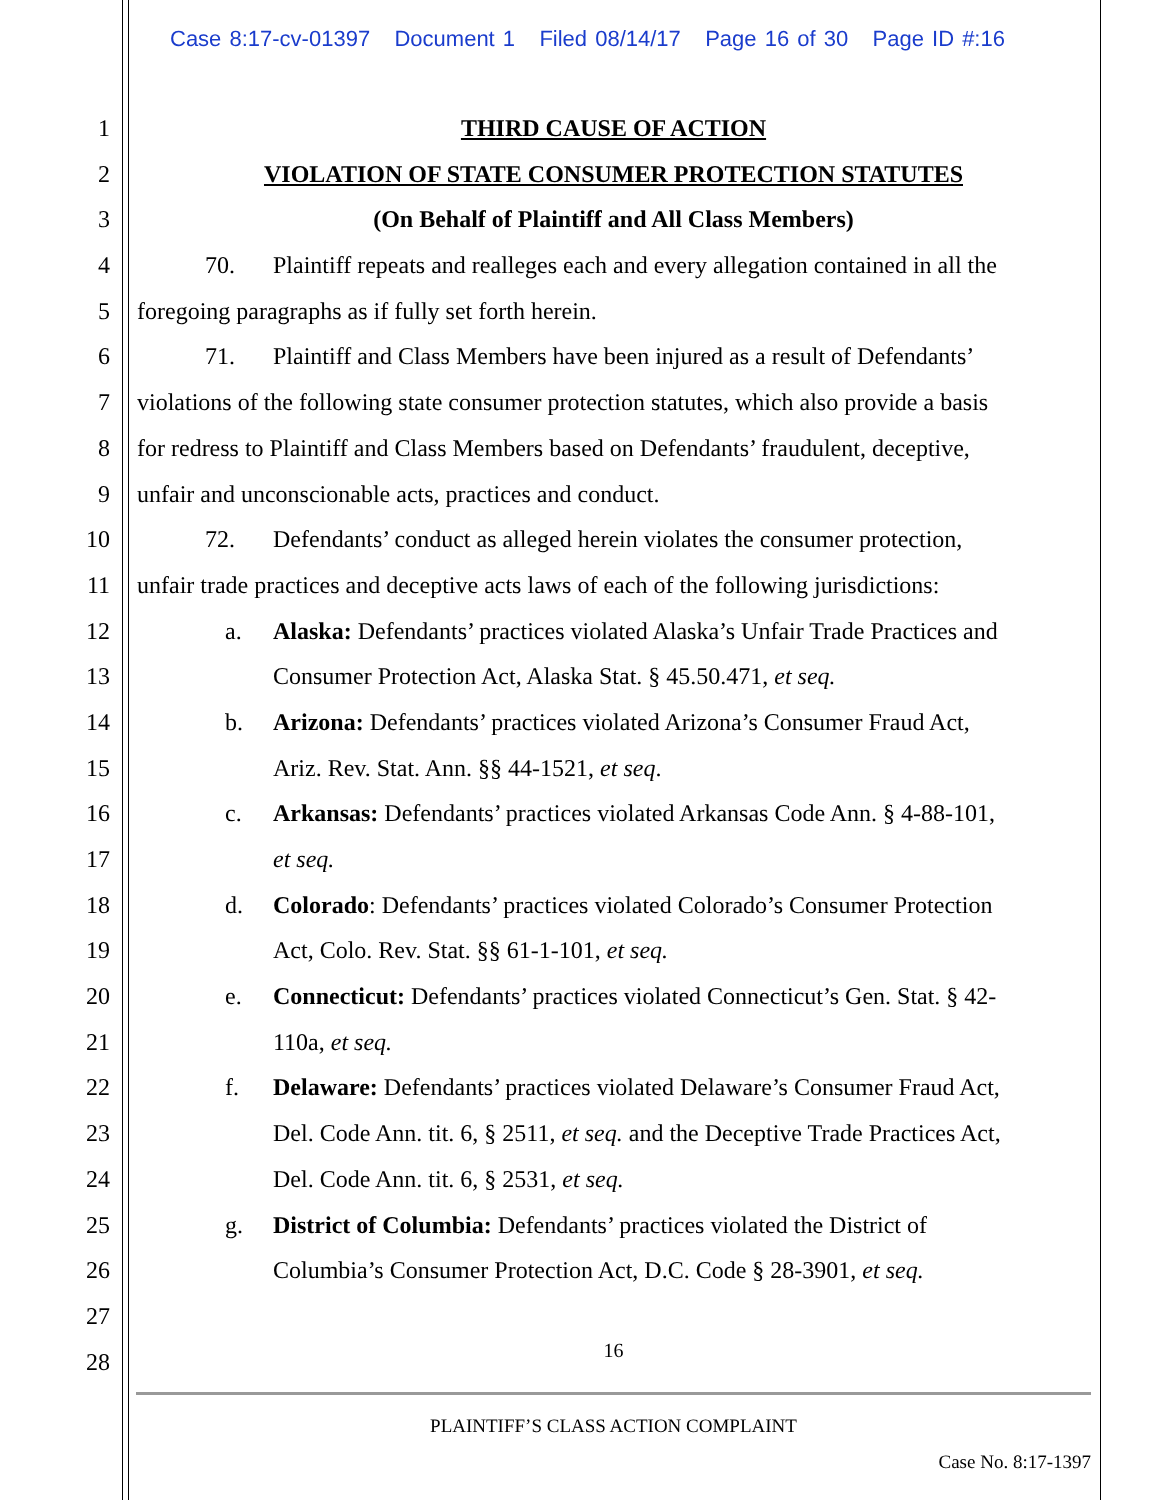Case 8:17-cv-01397 Document 1 Filed 08/14/17 Page 16 of 30 Page ID #:16
1 THIRD CAUSE OF ACTION
2 VIOLATION OF STATE CONSUMER PROTECTION STATUTES
3 (On Behalf of Plaintiff and All Class Members)
4 70. Plaintiff repeats and realleges each and every allegation contained in all the
5 foregoing paragraphs as if fully set forth herein.
6 71. Plaintiff and Class Members have been injured as a result of Defendants’
7 violations of the following state consumer protection statutes, which also provide a basis
8 for redress to Plaintiff and Class Members based on Defendants’ fraudulent, deceptive,
9 unfair and unconscionable acts, practices and conduct.
10 72. Defendants’ conduct as alleged herein violates the consumer protection,
11 unfair trade practices and deceptive acts laws of each of the following jurisdictions:
12 a. Alaska: Defendants’ practices violated Alaska’s Unfair Trade Practices and
13 Consumer Protection Act, Alaska Stat. § 45.50.471, et seq.
14 b. Arizona: Defendants’ practices violated Arizona’s Consumer Fraud Act,
15 Ariz. Rev. Stat. Ann. §§ 44-1521, et seq.
16 c. Arkansas: Defendants’ practices violated Arkansas Code Ann. § 4-88-101,
17 et seq.
18 d. Colorado: Defendants’ practices violated Colorado’s Consumer Protection
19 Act, Colo. Rev. Stat. §§ 61-1-101, et seq.
20 e. Connecticut: Defendants’ practices violated Connecticut’s Gen. Stat. § 42-
21 110a, et seq.
22 f. Delaware: Defendants’ practices violated Delaware’s Consumer Fraud Act,
23 Del. Code Ann. tit. 6, § 2511, et seq. and the Deceptive Trade Practices Act,
24 Del. Code Ann. tit. 6, § 2531, et seq.
25 g. District of Columbia: Defendants’ practices violated the District of
26 Columbia’s Consumer Protection Act, D.C. Code § 28-3901, et seq.
27
28 16
PLAINTIFF’S CLASS ACTION COMPLAINT
Case No. 8:17-1397